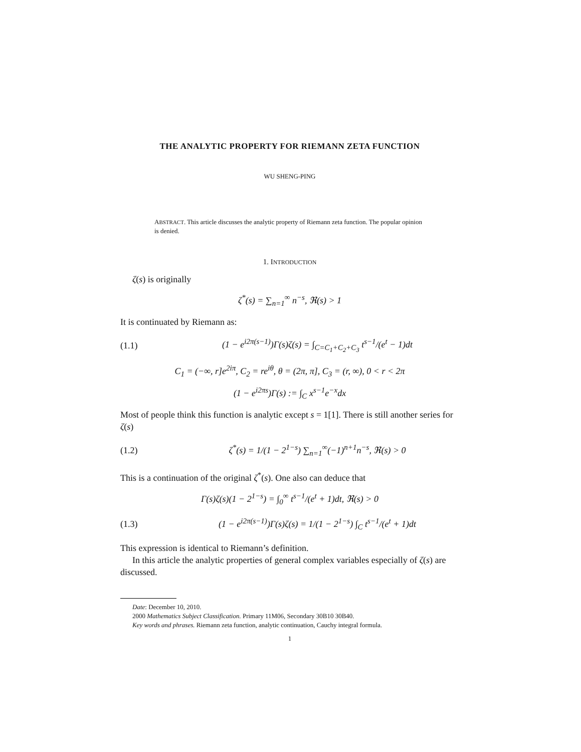THE ANALYTIC PROPERTY FOR RIEMANN ZETA FUNCTION
WU SHENG-PING
ABSTRACT. This article discusses the analytic property of Riemann zeta function. The popular opinion is denied.
1. INTRODUCTION
ζ(s) is originally
ζ<sup>*</sup>(s) = ∑<sub>n=1</sub><sup>∞</sup> n<sup>−s</sup>, ℜ(s) > 1
It is continuated by Riemann as:
(1.1) (1 − e<sup>i2π(s−1)</sup>)Γ(s)ζ(s) = ∫<sub>C=C<sub>1</sub>+C<sub>2</sub>+C<sub>3</sub></sub> t<sup>s−1</sup>/(e<sup>t</sup> − 1)dt
C<sub>1</sub> = (−∞, r]e<sup>2iπ</sup>, C<sub>2</sub> = re<sup>iθ</sup>, θ = (2π, π], C<sub>3</sub> = (r, ∞), 0 < r < 2π
(1 − e<sup>i2πs</sup>)Γ(s) := ∫<sub>C</sub> x<sup>s−1</sup>e<sup>−x</sup>dx
Most of people think this function is analytic except s = 1[1]. There is still another series for ζ(s)
(1.2) ζ<sup>*</sup>(s) = 1/(1 − 2<sup>1−s</sup>) ∑<sub>n=1</sub><sup>∞</sup>(−1)<sup>n+1</sup>n<sup>−s</sup>, ℜ(s) > 0
This is a continuation of the original ζ<sup>*</sup>(s). One also can deduce that
Γ(s)ζ(s)(1 − 2<sup>1−s</sup>) = ∫<sub>0</sub><sup>∞</sup> t<sup>s−1</sup>/(e<sup>t</sup> + 1)dt, ℜ(s) > 0
(1.3) (1 − e<sup>i2π(s−1)</sup>)Γ(s)ζ(s) = 1/(1 − 2<sup>1−s</sup>) ∫<sub>C</sub> t<sup>s−1</sup>/(e<sup>t</sup> + 1)dt
This expression is identical to Riemann’s definition.
In this article the analytic properties of general complex variables especially of ζ(s) are discussed.
Date: December 10, 2010.
2000 Mathematics Subject Classification. Primary 11M06, Secondary 30B10 30B40.
Key words and phrases. Riemann zeta function, analytic continuation, Cauchy integral formula.
1